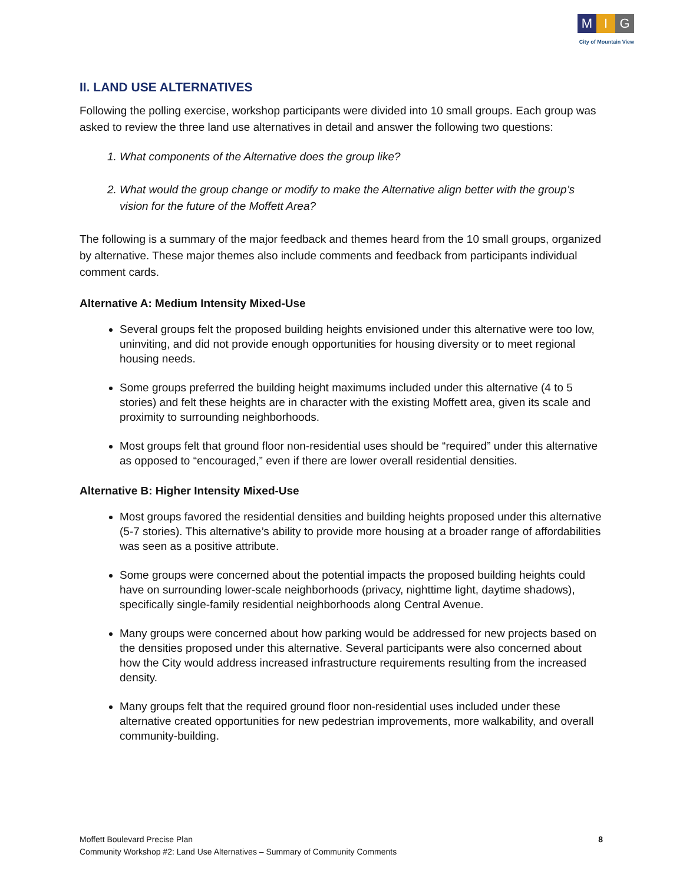M I G
City of Mountain View
II. LAND USE ALTERNATIVES
Following the polling exercise, workshop participants were divided into 10 small groups. Each group was asked to review the three land use alternatives in detail and answer the following two questions:
1. What components of the Alternative does the group like?
2. What would the group change or modify to make the Alternative align better with the group’s vision for the future of the Moffett Area?
The following is a summary of the major feedback and themes heard from the 10 small groups, organized by alternative. These major themes also include comments and feedback from participants individual comment cards.
Alternative A: Medium Intensity Mixed-Use
Several groups felt the proposed building heights envisioned under this alternative were too low, uninviting, and did not provide enough opportunities for housing diversity or to meet regional housing needs.
Some groups preferred the building height maximums included under this alternative (4 to 5 stories) and felt these heights are in character with the existing Moffett area, given its scale and proximity to surrounding neighborhoods.
Most groups felt that ground floor non-residential uses should be “required” under this alternative as opposed to “encouraged,” even if there are lower overall residential densities.
Alternative B: Higher Intensity Mixed-Use
Most groups favored the residential densities and building heights proposed under this alternative (5-7 stories). This alternative’s ability to provide more housing at a broader range of affordabilities was seen as a positive attribute.
Some groups were concerned about the potential impacts the proposed building heights could have on surrounding lower-scale neighborhoods (privacy, nighttime light, daytime shadows), specifically single-family residential neighborhoods along Central Avenue.
Many groups were concerned about how parking would be addressed for new projects based on the densities proposed under this alternative. Several participants were also concerned about how the City would address increased infrastructure requirements resulting from the increased density.
Many groups felt that the required ground floor non-residential uses included under these alternative created opportunities for new pedestrian improvements, more walkability, and overall community-building.
Moffett Boulevard Precise Plan
Community Workshop #2: Land Use Alternatives – Summary of Community Comments
8